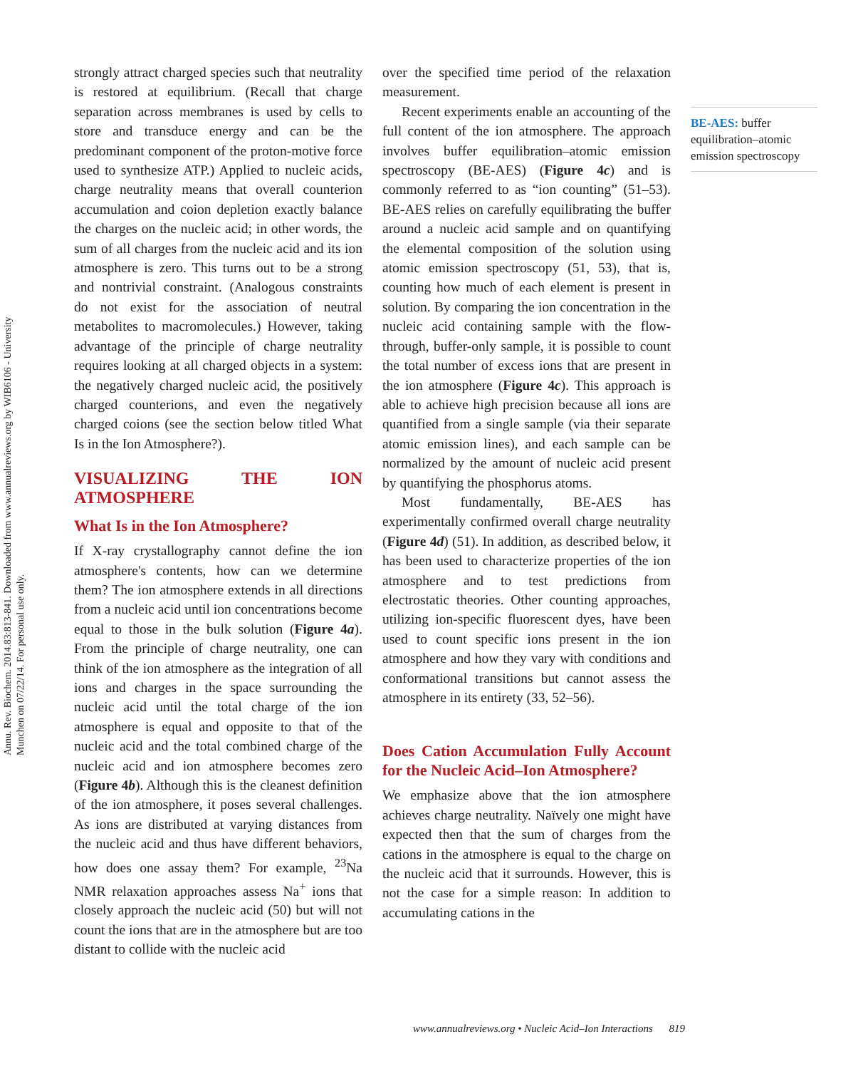Annu. Rev. Biochem. 2014.83:813-841. Downloaded from www.annualreviews.org by WIB6106 - University Munchen on 07/22/14. For personal use only.
strongly attract charged species such that neutrality is restored at equilibrium. (Recall that charge separation across membranes is used by cells to store and transduce energy and can be the predominant component of the proton-motive force used to synthesize ATP.) Applied to nucleic acids, charge neutrality means that overall counterion accumulation and coion depletion exactly balance the charges on the nucleic acid; in other words, the sum of all charges from the nucleic acid and its ion atmosphere is zero. This turns out to be a strong and nontrivial constraint. (Analogous constraints do not exist for the association of neutral metabolites to macromolecules.) However, taking advantage of the principle of charge neutrality requires looking at all charged objects in a system: the negatively charged nucleic acid, the positively charged counterions, and even the negatively charged coions (see the section below titled What Is in the Ion Atmosphere?).
VISUALIZING THE ION ATMOSPHERE
What Is in the Ion Atmosphere?
If X-ray crystallography cannot define the ion atmosphere's contents, how can we determine them? The ion atmosphere extends in all directions from a nucleic acid until ion concentrations become equal to those in the bulk solution (Figure 4a). From the principle of charge neutrality, one can think of the ion atmosphere as the integration of all ions and charges in the space surrounding the nucleic acid until the total charge of the ion atmosphere is equal and opposite to that of the nucleic acid and the total combined charge of the nucleic acid and ion atmosphere becomes zero (Figure 4b). Although this is the cleanest definition of the ion atmosphere, it poses several challenges. As ions are distributed at varying distances from the nucleic acid and thus have different behaviors, how does one assay them? For example, <sup>23</sup>Na NMR relaxation approaches assess Na<sup>+</sup> ions that closely approach the nucleic acid (50) but will not count the ions that are in the atmosphere but are too distant to collide with the nucleic acid
over the specified time period of the relaxation measurement.
Recent experiments enable an accounting of the full content of the ion atmosphere. The approach involves buffer equilibration–atomic emission spectroscopy (BE-AES) (Figure 4c) and is commonly referred to as “ion counting” (51–53). BE-AES relies on carefully equilibrating the buffer around a nucleic acid sample and on quantifying the elemental composition of the solution using atomic emission spectroscopy (51, 53), that is, counting how much of each element is present in solution. By comparing the ion concentration in the nucleic acid containing sample with the flow-through, buffer-only sample, it is possible to count the total number of excess ions that are present in the ion atmosphere (Figure 4c). This approach is able to achieve high precision because all ions are quantified from a single sample (via their separate atomic emission lines), and each sample can be normalized by the amount of nucleic acid present by quantifying the phosphorus atoms.
Most fundamentally, BE-AES has experimentally confirmed overall charge neutrality (Figure 4d) (51). In addition, as described below, it has been used to characterize properties of the ion atmosphere and to test predictions from electrostatic theories. Other counting approaches, utilizing ion-specific fluorescent dyes, have been used to count specific ions present in the ion atmosphere and how they vary with conditions and conformational transitions but cannot assess the atmosphere in its entirety (33, 52–56).
Does Cation Accumulation Fully Account for the Nucleic Acid–Ion Atmosphere?
We emphasize above that the ion atmosphere achieves charge neutrality. Naïvely one might have expected then that the sum of charges from the cations in the atmosphere is equal to the charge on the nucleic acid that it surrounds. However, this is not the case for a simple reason: In addition to accumulating cations in the
BE-AES: buffer equilibration–atomic emission spectroscopy
www.annualreviews.org • Nucleic Acid–Ion Interactions 819